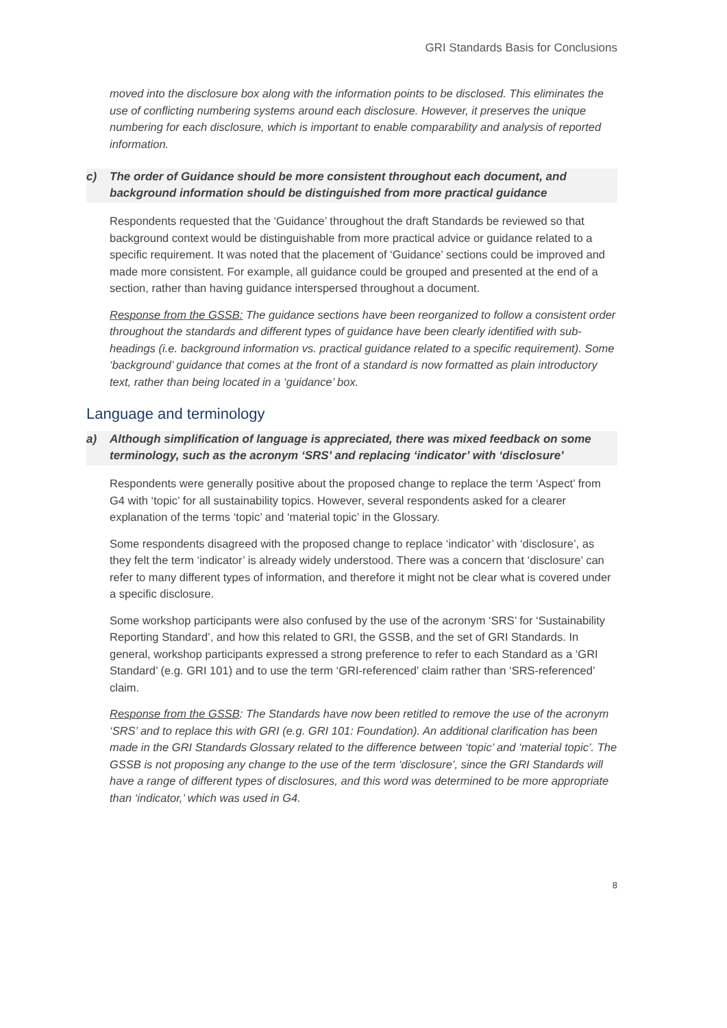GRI Standards Basis for Conclusions
moved into the disclosure box along with the information points to be disclosed. This eliminates the use of conflicting numbering systems around each disclosure. However, it preserves the unique numbering for each disclosure, which is important to enable comparability and analysis of reported information.
c) The order of Guidance should be more consistent throughout each document, and background information should be distinguished from more practical guidance
Respondents requested that the ‘Guidance’ throughout the draft Standards be reviewed so that background context would be distinguishable from more practical advice or guidance related to a specific requirement. It was noted that the placement of ‘Guidance’ sections could be improved and made more consistent. For example, all guidance could be grouped and presented at the end of a section, rather than having guidance interspersed throughout a document.
Response from the GSSB: The guidance sections have been reorganized to follow a consistent order throughout the standards and different types of guidance have been clearly identified with sub-headings (i.e. background information vs. practical guidance related to a specific requirement). Some ‘background’ guidance that comes at the front of a standard is now formatted as plain introductory text, rather than being located in a ‘guidance’ box.
Language and terminology
a) Although simplification of language is appreciated, there was mixed feedback on some terminology, such as the acronym ‘SRS’ and replacing ‘indicator’ with ‘disclosure’
Respondents were generally positive about the proposed change to replace the term ‘Aspect’ from G4 with ‘topic’ for all sustainability topics. However, several respondents asked for a clearer explanation of the terms ‘topic’ and ‘material topic’ in the Glossary.
Some respondents disagreed with the proposed change to replace ‘indicator’ with ‘disclosure’, as they felt the term ‘indicator’ is already widely understood. There was a concern that ‘disclosure’ can refer to many different types of information, and therefore it might not be clear what is covered under a specific disclosure.
Some workshop participants were also confused by the use of the acronym ‘SRS’ for ‘Sustainability Reporting Standard’, and how this related to GRI, the GSSB, and the set of GRI Standards. In general, workshop participants expressed a strong preference to refer to each Standard as a ‘GRI Standard’ (e.g. GRI 101) and to use the term ‘GRI-referenced’ claim rather than ‘SRS-referenced’ claim.
Response from the GSSB: The Standards have now been retitled to remove the use of the acronym ‘SRS’ and to replace this with GRI (e.g. GRI 101: Foundation). An additional clarification has been made in the GRI Standards Glossary related to the difference between ‘topic’ and ‘material topic’. The GSSB is not proposing any change to the use of the term ‘disclosure’, since the GRI Standards will have a range of different types of disclosures, and this word was determined to be more appropriate than ‘indicator,’ which was used in G4.
8